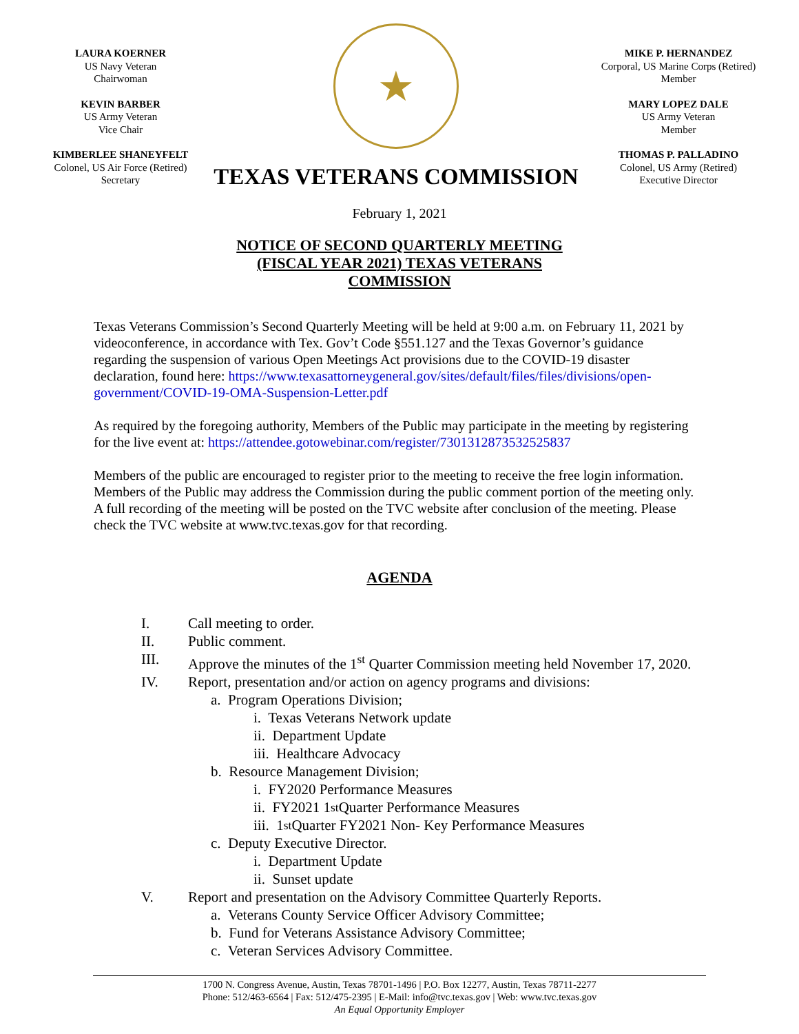LAURA KOERNER
US Navy Veteran
Chairwoman
KEVIN BARBER
US Army Veteran
Vice Chair
KIMBERLEE SHANEYFELT
Colonel, US Air Force (Retired)
Secretary
★
TEXAS VETERANS COMMISSION
MIKE P. HERNANDEZ
Corporal, US Marine Corps (Retired)
Member
MARY LOPEZ DALE
US Army Veteran
Member
THOMAS P. PALLADINO
Colonel, US Army (Retired)
Executive Director
February 1, 2021
NOTICE OF SECOND QUARTERLY MEETING (FISCAL YEAR 2021) TEXAS VETERANS COMMISSION
Texas Veterans Commission’s Second Quarterly Meeting will be held at 9:00 a.m. on February 11, 2021 by videoconference, in accordance with Tex. Gov’t Code §551.127 and the Texas Governor’s guidance regarding the suspension of various Open Meetings Act provisions due to the COVID-19 disaster declaration, found here: https://www.texasattorneygeneral.gov/sites/default/files/files/divisions/open-government/COVID-19-OMA-Suspension-Letter.pdf
As required by the foregoing authority, Members of the Public may participate in the meeting by registering for the live event at: https://attendee.gotowebinar.com/register/7301312873532525837
Members of the public are encouraged to register prior to the meeting to receive the free login information. Members of the Public may address the Commission during the public comment portion of the meeting only. A full recording of the meeting will be posted on the TVC website after conclusion of the meeting. Please check the TVC website at www.tvc.texas.gov for that recording.
AGENDA
I. Call meeting to order.
II. Public comment.
III. Approve the minutes of the 1<sup>st</sup> Quarter Commission meeting held November 17, 2020.
IV. Report, presentation and/or action on agency programs and divisions:
a. Program Operations Division;
i. Texas Veterans Network update
ii. Department Update
iii. Healthcare Advocacy
b. Resource Management Division;
i. FY2020 Performance Measures
ii. FY2021 1<sup>st</sup> Quarter Performance Measures
iii. 1<sup>st</sup> Quarter FY2021 Non- Key Performance Measures
c. Deputy Executive Director.
i. Department Update
ii. Sunset update
V. Report and presentation on the Advisory Committee Quarterly Reports.
a. Veterans County Service Officer Advisory Committee;
b. Fund for Veterans Assistance Advisory Committee;
c. Veteran Services Advisory Committee.
1700 N. Congress Avenue, Austin, Texas 78701-1496 | P.O. Box 12277, Austin, Texas 78711-2277
Phone: 512/463-6564 | Fax: 512/475-2395 | E-Mail: info@tvc.texas.gov | Web: www.tvc.texas.gov
An Equal Opportunity Employer